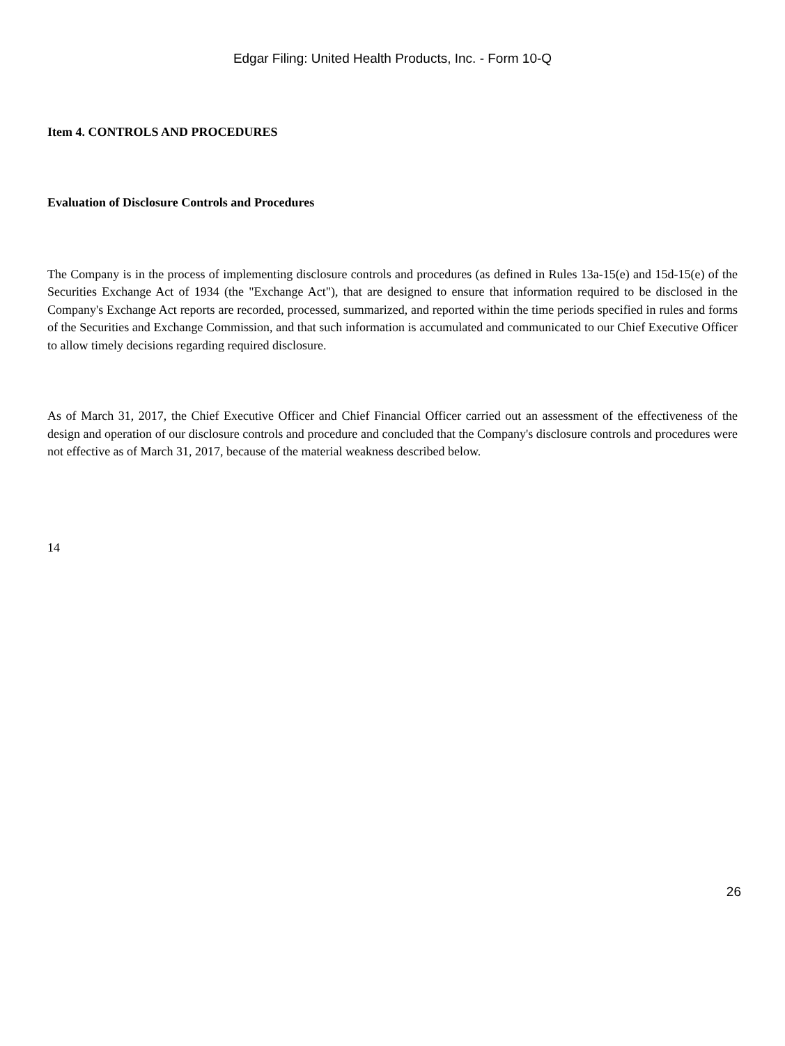Edgar Filing: United Health Products, Inc. - Form 10-Q
Item 4. CONTROLS AND PROCEDURES
Evaluation of Disclosure Controls and Procedures
The Company is in the process of implementing disclosure controls and procedures (as defined in Rules 13a-15(e) and 15d-15(e) of the Securities Exchange Act of 1934 (the "Exchange Act"), that are designed to ensure that information required to be disclosed in the Company's Exchange Act reports are recorded, processed, summarized, and reported within the time periods specified in rules and forms of the Securities and Exchange Commission, and that such information is accumulated and communicated to our Chief Executive Officer to allow timely decisions regarding required disclosure.
As of March 31, 2017, the Chief Executive Officer and Chief Financial Officer carried out an assessment of the effectiveness of the design and operation of our disclosure controls and procedure and concluded that the Company's disclosure controls and procedures were not effective as of March 31, 2017, because of the material weakness described below.
14
26